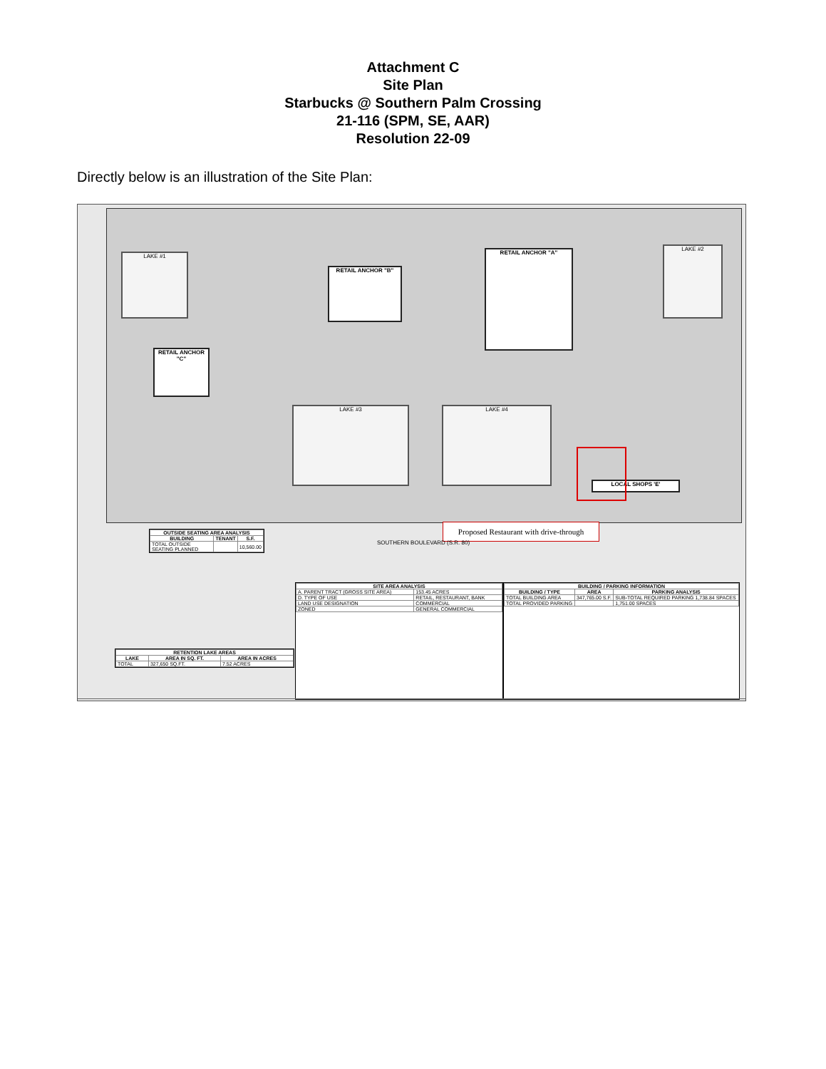Attachment C
Site Plan
Starbucks @ Southern Palm Crossing
21-116 (SPM, SE, AAR)
Resolution 22-09
Directly below is an illustration of the Site Plan:
LAKE #1
RETAIL ANCHOR "B"
RETAIL ANCHOR "A"
LAKE #2
RETAIL ANCHOR "C"
LAKE #3 LAKE #4
LOCAL SHOPS 'E'
Proposed Restaurant with drive-through
SOUTHERN BOULEVARD (S.R. 80)
| OUTSIDE SEATING AREA ANALYSIS | | |
| --- | --- | --- |
| BUILDING | TENANT | S.F. |
| TOTAL OUTSIDE SEATING PLANNED | | 10,560.00 |
| RETENTION LAKE AREAS | | |
| --- | --- | --- |
| LAKE | AREA IN SQ. FT. | AREA IN ACRES |
| TOTAL | 327,650 SQ.FT. | 7.52 ACRES |
| SITE AREA ANALYSIS | |
| --- | --- |
| A. PARENT TRACT (GROSS SITE AREA) | 153.45 ACRES |
| D. TYPE OF USE | RETAIL, RESTAURANT, BANK |
| LAND USE DESIGNATION | COMMERCIAL |
| ZONED | GENERAL COMMERCIAL |
| BUILDING / PARKING INFORMATION | | |
| --- | --- | --- |
| BUILDING / TYPE | AREA | PARKING ANALYSIS |
| TOTAL BUILDING AREA | 347,765.00 S.F. | SUB-TOTAL REQUIRED PARKING 1,738.84 SPACES |
| TOTAL PROVIDED PARKING | | 1,751.00 SPACES |